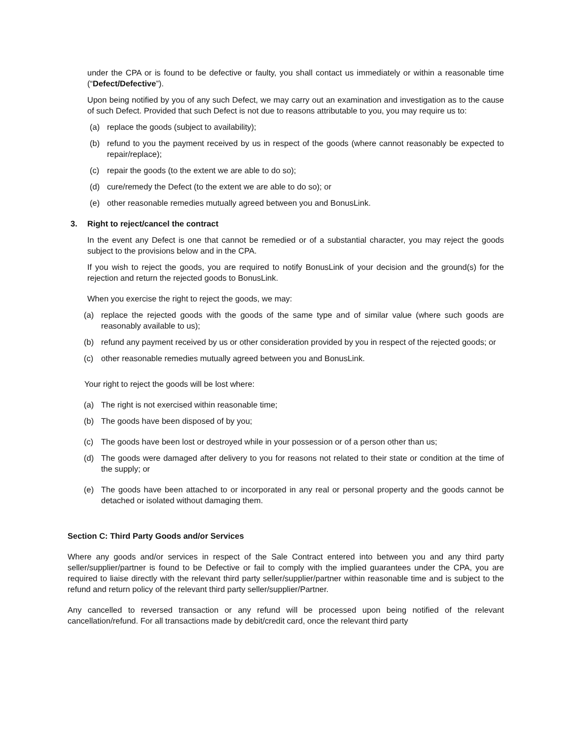under the CPA or is found to be defective or faulty, you shall contact us immediately or within a reasonable time (“Defect/Defective”).
Upon being notified by you of any such Defect, we may carry out an examination and investigation as to the cause of such Defect. Provided that such Defect is not due to reasons attributable to you, you may require us to:
(a) replace the goods (subject to availability);
(b) refund to you the payment received by us in respect of the goods (where cannot reasonably be expected to repair/replace);
(c) repair the goods (to the extent we are able to do so);
(d) cure/remedy the Defect (to the extent we are able to do so); or
(e) other reasonable remedies mutually agreed between you and BonusLink.
3. Right to reject/cancel the contract
In the event any Defect is one that cannot be remedied or of a substantial character, you may reject the goods subject to the provisions below and in the CPA.
If you wish to reject the goods, you are required to notify BonusLink of your decision and the ground(s) for the rejection and return the rejected goods to BonusLink.
When you exercise the right to reject the goods, we may:
(a) replace the rejected goods with the goods of the same type and of similar value (where such goods are reasonably available to us);
(b) refund any payment received by us or other consideration provided by you in respect of the rejected goods; or
(c) other reasonable remedies mutually agreed between you and BonusLink.
Your right to reject the goods will be lost where:
(a) The right is not exercised within reasonable time;
(b) The goods have been disposed of by you;
(c) The goods have been lost or destroyed while in your possession or of a person other than us;
(d) The goods were damaged after delivery to you for reasons not related to their state or condition at the time of the supply; or
(e) The goods have been attached to or incorporated in any real or personal property and the goods cannot be detached or isolated without damaging them.
Section C: Third Party Goods and/or Services
Where any goods and/or services in respect of the Sale Contract entered into between you and any third party seller/supplier/partner is found to be Defective or fail to comply with the implied guarantees under the CPA, you are required to liaise directly with the relevant third party seller/supplier/partner within reasonable time and is subject to the refund and return policy of the relevant third party seller/supplier/Partner.
Any cancelled to reversed transaction or any refund will be processed upon being notified of the relevant cancellation/refund. For all transactions made by debit/credit card, once the relevant third party